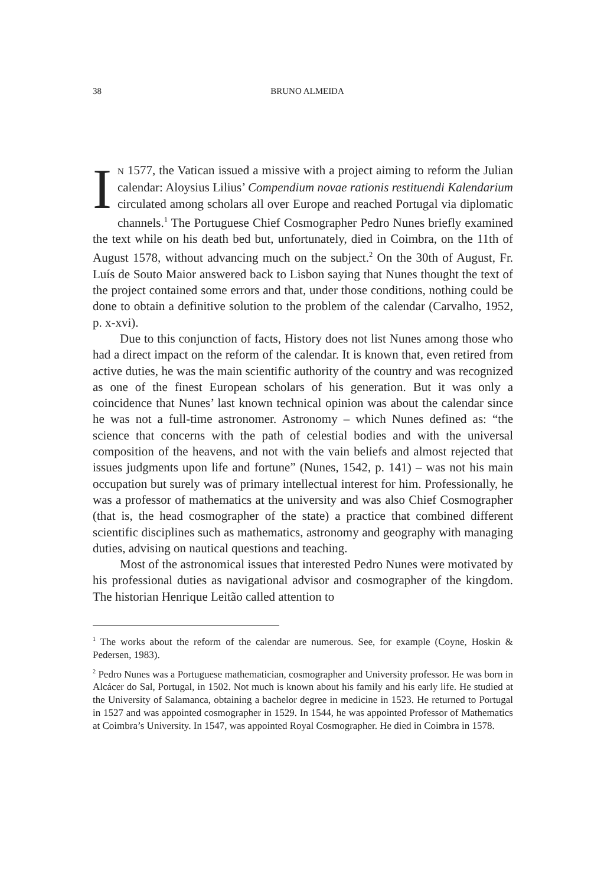38
BRUNO ALMEIDA
IN 1577, the Vatican issued a missive with a project aiming to reform the Julian calendar: Aloysius Lilius’ Compendium novae rationis restituendi Kalendarium circulated among scholars all over Europe and reached Portugal via diplomatic channels.<sup>1</sup> The Portuguese Chief Cosmographer Pedro Nunes briefly examined the text while on his death bed but, unfortunately, died in Coimbra, on the 11th of August 1578, without advancing much on the subject.<sup>2</sup> On the 30th of August, Fr. Luís de Souto Maior answered back to Lisbon saying that Nunes thought the text of the project contained some errors and that, under those conditions, nothing could be done to obtain a definitive solution to the problem of the calendar (Carvalho, 1952, p. x-xvi).
Due to this conjunction of facts, History does not list Nunes among those who had a direct impact on the reform of the calendar. It is known that, even retired from active duties, he was the main scientific authority of the country and was recognized as one of the finest European scholars of his generation. But it was only a coincidence that Nunes’ last known technical opinion was about the calendar since he was not a full-time astronomer. Astronomy – which Nunes defined as: “the science that concerns with the path of celestial bodies and with the universal composition of the heavens, and not with the vain beliefs and almost rejected that issues judgments upon life and fortune” (Nunes, 1542, p. 141) – was not his main occupation but surely was of primary intellectual interest for him. Professionally, he was a professor of mathematics at the university and was also Chief Cosmographer (that is, the head cosmographer of the state) a practice that combined different scientific disciplines such as mathematics, astronomy and geography with managing duties, advising on nautical questions and teaching.
Most of the astronomical issues that interested Pedro Nunes were motivated by his professional duties as navigational advisor and cosmographer of the kingdom. The historian Henrique Leitão called attention to
<sup>1</sup> The works about the reform of the calendar are numerous. See, for example (Coyne, Hoskin & Pedersen, 1983).
<sup>2</sup> Pedro Nunes was a Portuguese mathematician, cosmographer and University professor. He was born in Alcácer do Sal, Portugal, in 1502. Not much is known about his family and his early life. He studied at the University of Salamanca, obtaining a bachelor degree in medicine in 1523. He returned to Portugal in 1527 and was appointed cosmographer in 1529. In 1544, he was appointed Professor of Mathematics at Coimbra’s University. In 1547, was appointed Royal Cosmographer. He died in Coimbra in 1578.